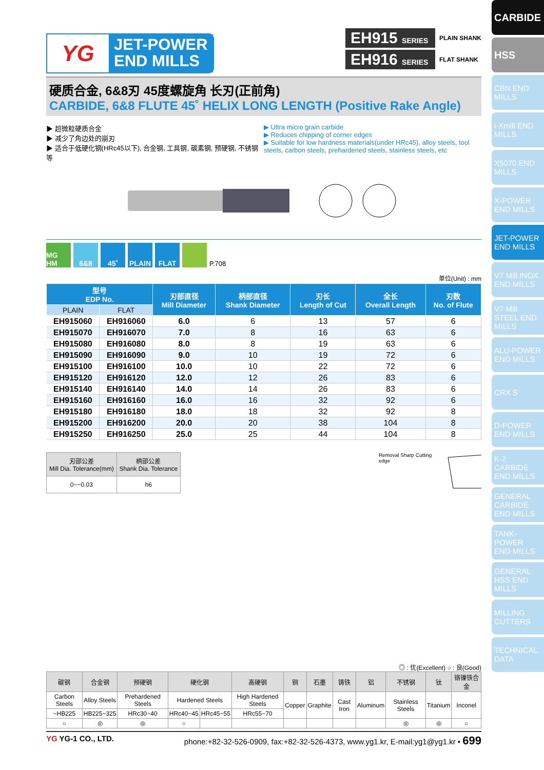CARBIDE
HSS
CBN END MILLS
i-Xmill END MILLS
X5070 END MILLS
X-POWER END MILLS
JET-POWER END MILLS
V7 Mill INOX END MILLS
V7 Mill STEEL END MILLS
ALU-POWER END MILLS
CRX S
D-POWER END MILLS
K-2 CARBIDE END MILLS
GENERAL CARBIDE END MILLS
TANK-POWER END MILLS
GENERAL HSS END MILLS
MILLING CUTTERS
TECHNICAL DATA
YG
JET-POWER
END MILLS
EH915 SERIES PLAIN SHANK
EH916 SERIES FLAT SHANK
硬质合金, 6&8刃 45度螺旋角 长刃(正前角)
CARBIDE, 6&8 FLUTE 45˚ HELIX LONG LENGTH (Positive Rake Angle)
▶ 超微粒硬质合金
▶ 减少了角边处的崩刃
▶ 适合于低硬化钢(HRc45以下), 合金钢, 工具钢, 碳素钢, 预硬钢, 不锈钢等
▶ Ultra micro grain carbide
▶ Reduces chipping of corner edges
▶ Suitable for low hardness materials(under HRc45), alloy steels, tool steels, carbon steels, prehardened steels, stainless steels, etc
MG HM 6&8 45˚ PLAIN FLAT P.708
单位(Unit) : mm
| 型号 EDP No. | | 刃部直径 Mill Diameter | 柄部直径 Shank Diameter | 刃长 Length of Cut | 全长 Overall Length | 刃数 No. of Flute |
| --- | --- | --- | --- | --- | --- | --- |
| PLAIN | FLAT | | | | | |
| EH915060 | EH916060 | 6.0 | 6 | 13 | 57 | 6 |
| EH915070 | EH916070 | 7.0 | 8 | 16 | 63 | 6 |
| EH915080 | EH916080 | 8.0 | 8 | 19 | 63 | 6 |
| EH915090 | EH916090 | 9.0 | 10 | 19 | 72 | 6 |
| EH915100 | EH916100 | 10.0 | 10 | 22 | 72 | 6 |
| EH915120 | EH916120 | 12.0 | 12 | 26 | 83 | 6 |
| EH915140 | EH916140 | 14.0 | 14 | 26 | 83 | 6 |
| EH915160 | EH916160 | 16.0 | 16 | 32 | 92 | 6 |
| EH915180 | EH916180 | 18.0 | 18 | 32 | 92 | 8 |
| EH915200 | EH916200 | 20.0 | 20 | 38 | 104 | 8 |
| EH915250 | EH916250 | 25.0 | 25 | 44 | 104 | 8 |
| 刃部公差 Mill Dia. Tolerance(mm) | 柄部公差 Shank Dia. Tolerance |
| --- | --- |
| 0~−0.03 | h6 |
Removal Sharp Cutting edge
◎ : 优(Excellent) ○ : 良(Good)
| 碳钢 | 合金钢 | 预硬钢 | 硬化钢 | | 高硬钢 | 铜 | 石墨 | 铸铁 | 铝 | 不锈钢 | 钛 | 铬镍铁合金 |
| --- | --- | --- | --- | --- | --- | --- | --- | --- | --- | --- | --- | --- |
| Carbon Steels | Alloy Steels | Prehardened Steels | Hardened Steels | | High Hardened Steels | Copper | Graphite | Cast Iron | Aluminum | Stainless Steels | Titanium | Inconel |
| ~HB225 | HB225~325 | HRc30~40 | HRc40~45 | HRc45~55 | HRc55~70 | | | | | | | |
| ○ | ◎ | ◎ | ○ | | | | | | | ◎ | ◎ | ○ |
YG YG-1 CO., LTD. phone:+82-32-526-0909, fax:+82-32-526-4373, www.yg1.kr, E-mail:yg1@yg1.kr • 699